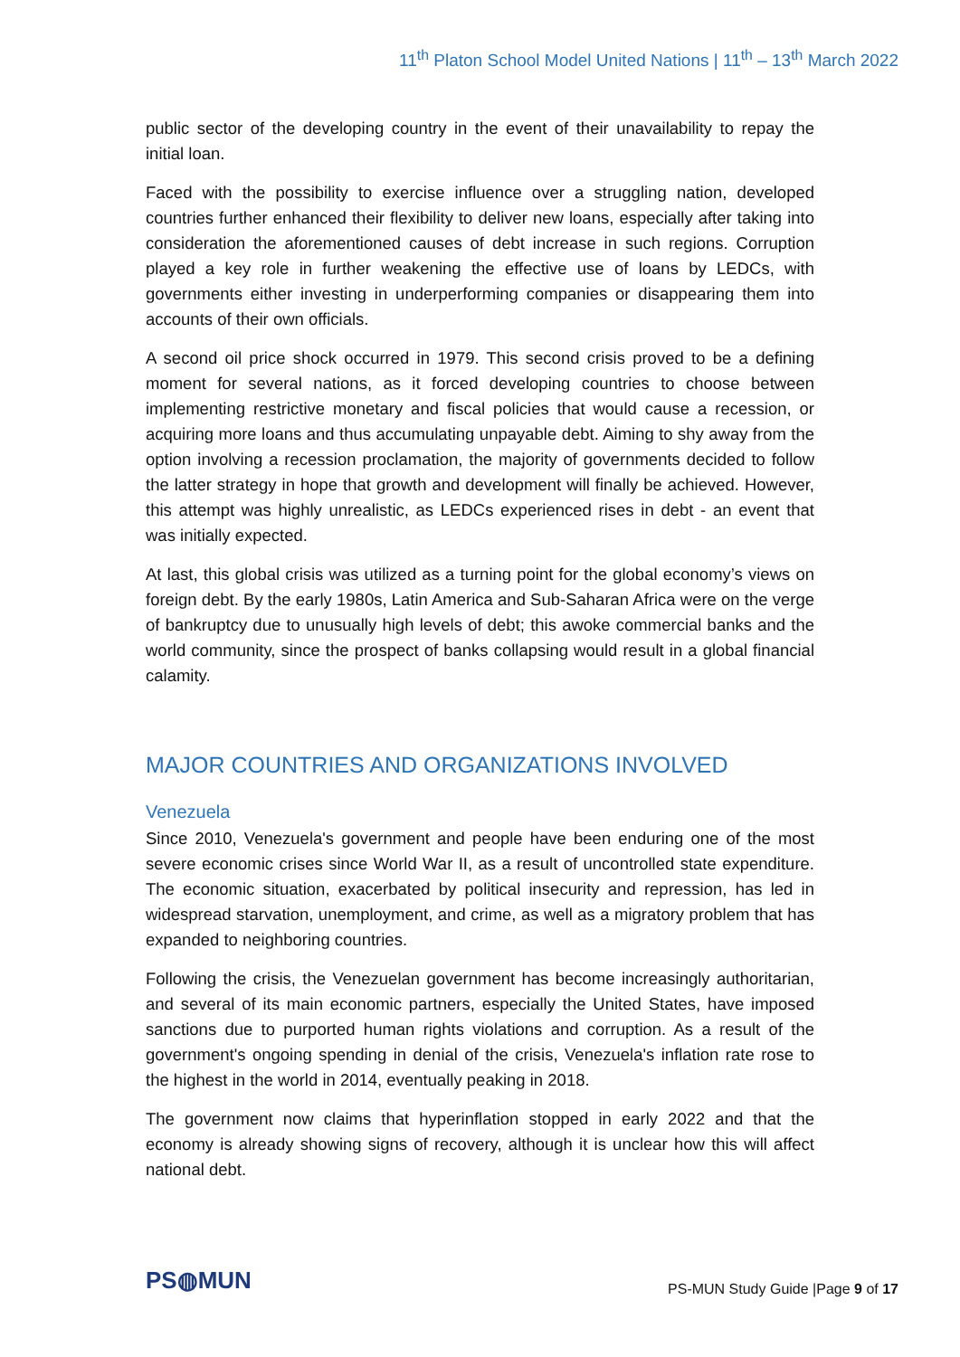11<sup>th</sup> Platon School Model United Nations | 11<sup>th</sup> – 13<sup>th</sup> March 2022
public sector of the developing country in the event of their unavailability to repay the initial loan.
Faced with the possibility to exercise influence over a struggling nation, developed countries further enhanced their flexibility to deliver new loans, especially after taking into consideration the aforementioned causes of debt increase in such regions. Corruption played a key role in further weakening the effective use of loans by LEDCs, with governments either investing in underperforming companies or disappearing them into accounts of their own officials.
A second oil price shock occurred in 1979. This second crisis proved to be a defining moment for several nations, as it forced developing countries to choose between implementing restrictive monetary and fiscal policies that would cause a recession, or acquiring more loans and thus accumulating unpayable debt. Aiming to shy away from the option involving a recession proclamation, the majority of governments decided to follow the latter strategy in hope that growth and development will finally be achieved. However, this attempt was highly unrealistic, as LEDCs experienced rises in debt - an event that was initially expected.
At last, this global crisis was utilized as a turning point for the global economy’s views on foreign debt. By the early 1980s, Latin America and Sub-Saharan Africa were on the verge of bankruptcy due to unusually high levels of debt; this awoke commercial banks and the world community, since the prospect of banks collapsing would result in a global financial calamity.
MAJOR COUNTRIES AND ORGANIZATIONS INVOLVED
Venezuela
Since 2010, Venezuela's government and people have been enduring one of the most severe economic crises since World War II, as a result of uncontrolled state expenditure. The economic situation, exacerbated by political insecurity and repression, has led in widespread starvation, unemployment, and crime, as well as a migratory problem that has expanded to neighboring countries.
Following the crisis, the Venezuelan government has become increasingly authoritarian, and several of its main economic partners, especially the United States, have imposed sanctions due to purported human rights violations and corruption. As a result of the government's ongoing spending in denial of the crisis, Venezuela's inflation rate rose to the highest in the world in 2014, eventually peaking in 2018.
The government now claims that hyperinflation stopped in early 2022 and that the economy is already showing signs of recovery, although it is unclear how this will affect national debt.
PS◍MUN
PS-MUN Study Guide |Page 9 of 17